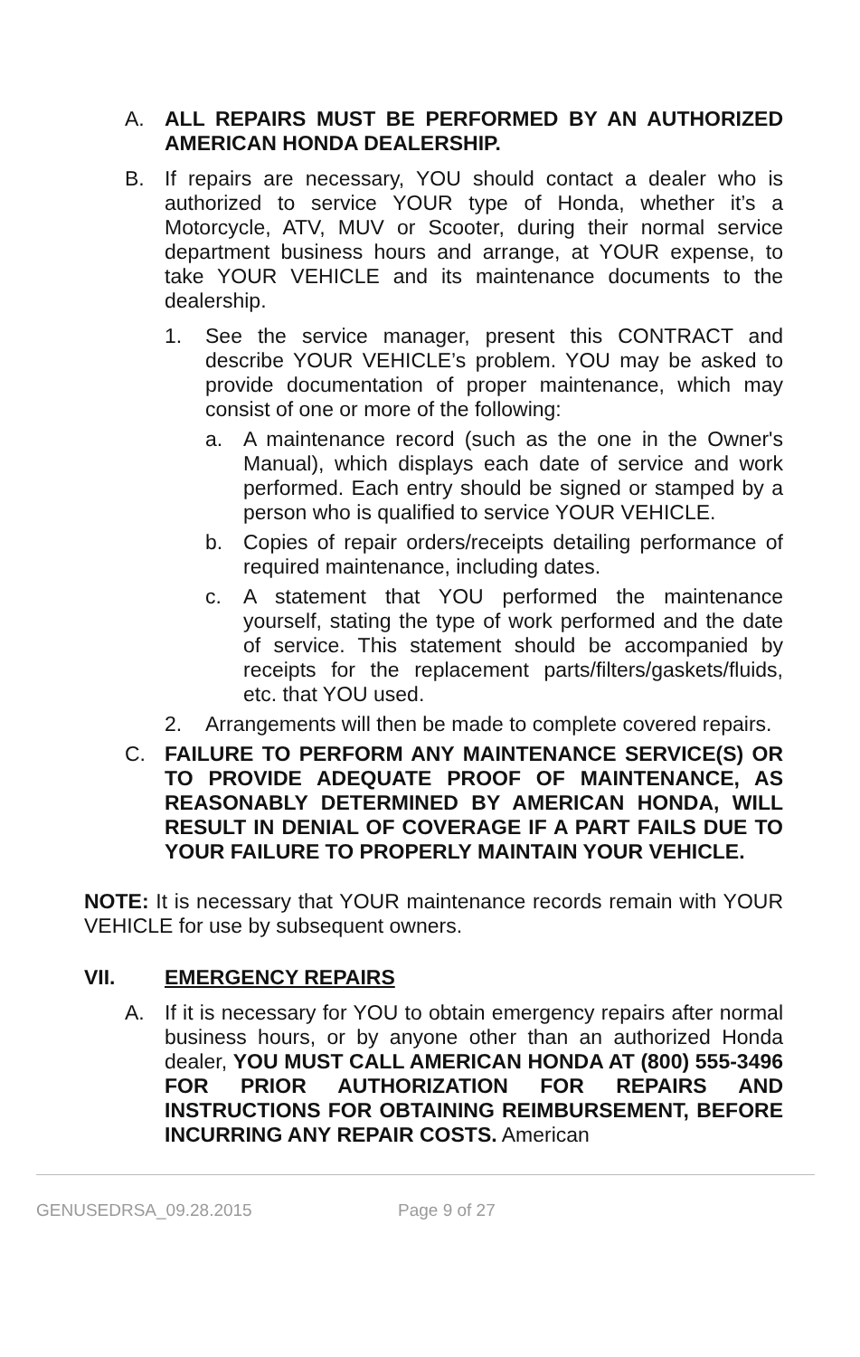A. ALL REPAIRS MUST BE PERFORMED BY AN AUTHORIZED AMERICAN HONDA DEALERSHIP.
B. If repairs are necessary, YOU should contact a dealer who is authorized to service YOUR type of Honda, whether it’s a Motorcycle, ATV, MUV or Scooter, during their normal service department business hours and arrange, at YOUR expense, to take YOUR VEHICLE and its maintenance documents to the dealership.
1. See the service manager, present this CONTRACT and describe YOUR VEHICLE’s problem. YOU may be asked to provide documentation of proper maintenance, which may consist of one or more of the following:
a. A maintenance record (such as the one in the Owner's Manual), which displays each date of service and work performed. Each entry should be signed or stamped by a person who is qualified to service YOUR VEHICLE.
b. Copies of repair orders/receipts detailing performance of required maintenance, including dates.
c. A statement that YOU performed the maintenance yourself, stating the type of work performed and the date of service. This statement should be accompanied by receipts for the replacement parts/filters/gaskets/fluids, etc. that YOU used.
2. Arrangements will then be made to complete covered repairs.
C. FAILURE TO PERFORM ANY MAINTENANCE SERVICE(S) OR TO PROVIDE ADEQUATE PROOF OF MAINTENANCE, AS REASONABLY DETERMINED BY AMERICAN HONDA, WILL RESULT IN DENIAL OF COVERAGE IF A PART FAILS DUE TO YOUR FAILURE TO PROPERLY MAINTAIN YOUR VEHICLE.
NOTE: It is necessary that YOUR maintenance records remain with YOUR VEHICLE for use by subsequent owners.
VII. EMERGENCY REPAIRS
A. If it is necessary for YOU to obtain emergency repairs after normal business hours, or by anyone other than an authorized Honda dealer, YOU MUST CALL AMERICAN HONDA AT (800) 555-3496 FOR PRIOR AUTHORIZATION FOR REPAIRS AND INSTRUCTIONS FOR OBTAINING REIMBURSEMENT, BEFORE INCURRING ANY REPAIR COSTS. American
GENUSEDRSA_09.28.2015 Page 9 of 27